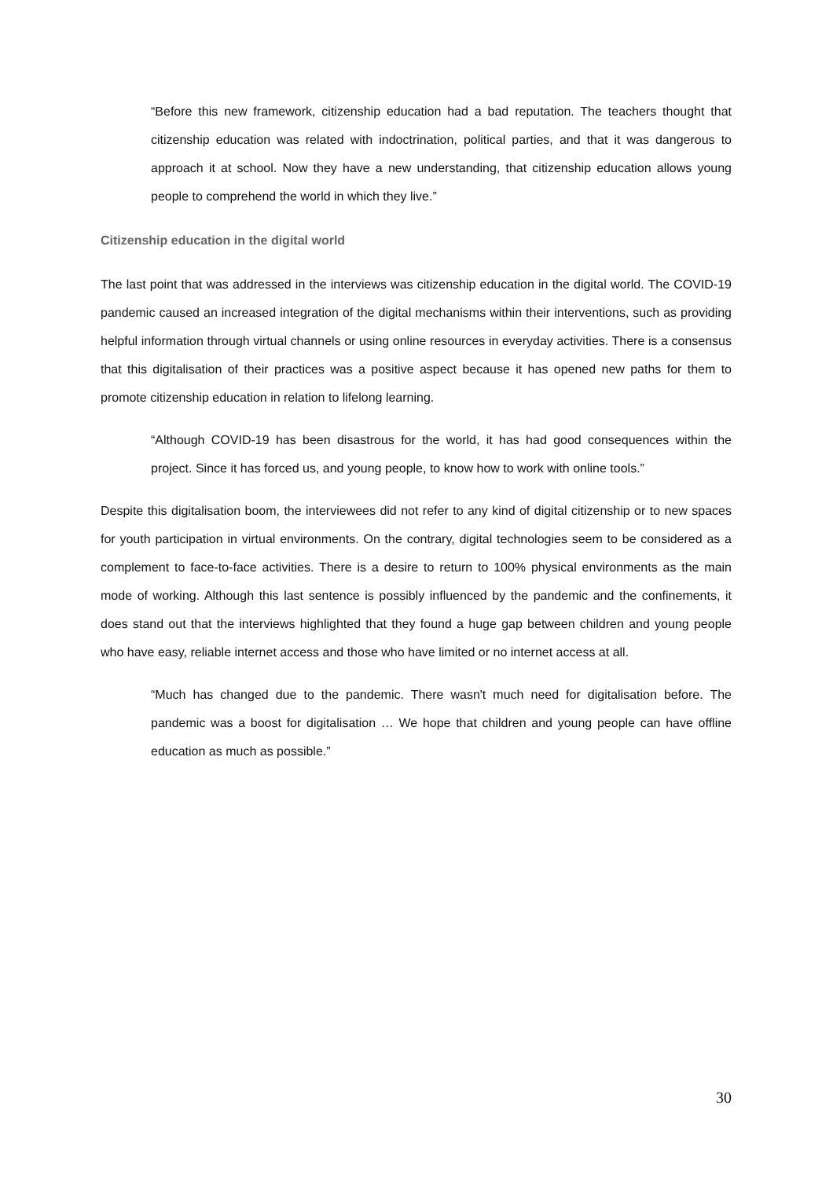“Before this new framework, citizenship education had a bad reputation. The teachers thought that citizenship education was related with indoctrination, political parties, and that it was dangerous to approach it at school. Now they have a new understanding, that citizenship education allows young people to comprehend the world in which they live.”
Citizenship education in the digital world
The last point that was addressed in the interviews was citizenship education in the digital world. The COVID-19 pandemic caused an increased integration of the digital mechanisms within their interventions, such as providing helpful information through virtual channels or using online resources in everyday activities. There is a consensus that this digitalisation of their practices was a positive aspect because it has opened new paths for them to promote citizenship education in relation to lifelong learning.
“Although COVID-19 has been disastrous for the world, it has had good consequences within the project. Since it has forced us, and young people, to know how to work with online tools.”
Despite this digitalisation boom, the interviewees did not refer to any kind of digital citizenship or to new spaces for youth participation in virtual environments. On the contrary, digital technologies seem to be considered as a complement to face-to-face activities. There is a desire to return to 100% physical environments as the main mode of working. Although this last sentence is possibly influenced by the pandemic and the confinements, it does stand out that the interviews highlighted that they found a huge gap between children and young people who have easy, reliable internet access and those who have limited or no internet access at all.
“Much has changed due to the pandemic. There wasn't much need for digitalisation before. The pandemic was a boost for digitalisation … We hope that children and young people can have offline education as much as possible.”
30